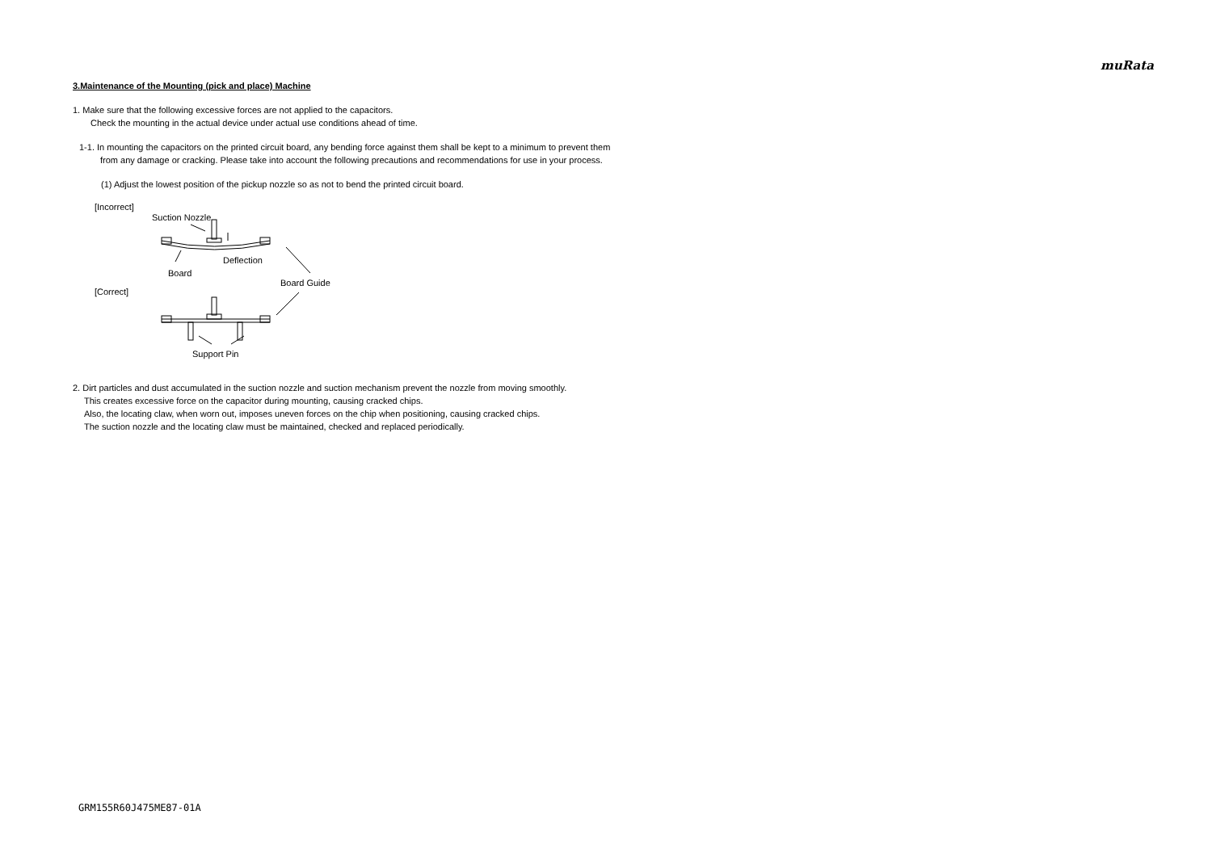muRata
3.Maintenance of the Mounting (pick and place) Machine
1. Make sure that the following excessive forces are not applied to the capacitors.
Check the mounting in the actual device under actual use conditions ahead of time.
1-1. In mounting the capacitors on the printed circuit board, any bending force against them shall be kept to a minimum to prevent them
from any damage or cracking. Please take into account the following precautions and recommendations for use in your process.
(1) Adjust the lowest position of the pickup nozzle so as not to bend the printed circuit board.
[Incorrect]
Suction Nozzle
Deflection
Board
Board Guide
[Correct]
Support Pin
2. Dirt particles and dust accumulated in the suction nozzle and suction mechanism prevent the nozzle from moving smoothly.
This creates excessive force on the capacitor during mounting, causing cracked chips.
Also, the locating claw, when worn out, imposes uneven forces on the chip when positioning, causing cracked chips.
The suction nozzle and the locating claw must be maintained, checked and replaced periodically.
GRM155R60J475ME87-01A